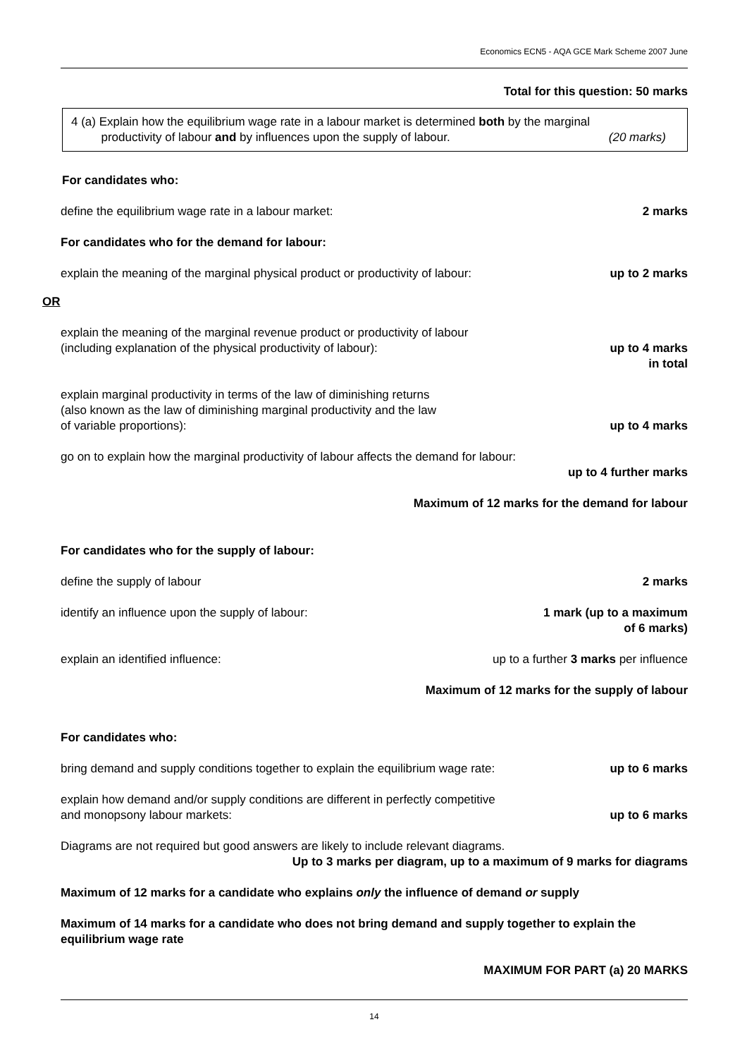Economics ECN5 - AQA GCE Mark Scheme 2007 June
Total for this question: 50 marks
4 (a) Explain how the equilibrium wage rate in a labour market is determined both by the marginal
productivity of labour and by influences upon the supply of labour. (20 marks)
For candidates who:
define the equilibrium wage rate in a labour market: 2 marks
For candidates who for the demand for labour:
explain the meaning of the marginal physical product or productivity of labour: up to 2 marks
OR
explain the meaning of the marginal revenue product or productivity of labour
(including explanation of the physical productivity of labour): up to 4 marks
in total
explain marginal productivity in terms of the law of diminishing returns
(also known as the law of diminishing marginal productivity and the law
of variable proportions): up to 4 marks
go on to explain how the marginal productivity of labour affects the demand for labour:
up to 4 further marks
Maximum of 12 marks for the demand for labour
For candidates who for the supply of labour:
define the supply of labour 2 marks
identify an influence upon the supply of labour: 1 mark (up to a maximum
of 6 marks)
explain an identified influence: up to a further 3 marks per influence
Maximum of 12 marks for the supply of labour
For candidates who:
bring demand and supply conditions together to explain the equilibrium wage rate: up to 6 marks
explain how demand and/or supply conditions are different in perfectly competitive
and monopsony labour markets: up to 6 marks
Diagrams are not required but good answers are likely to include relevant diagrams.
Up to 3 marks per diagram, up to a maximum of 9 marks for diagrams
Maximum of 12 marks for a candidate who explains only the influence of demand or supply
Maximum of 14 marks for a candidate who does not bring demand and supply together to explain the equilibrium wage rate
MAXIMUM FOR PART (a) 20 MARKS
14